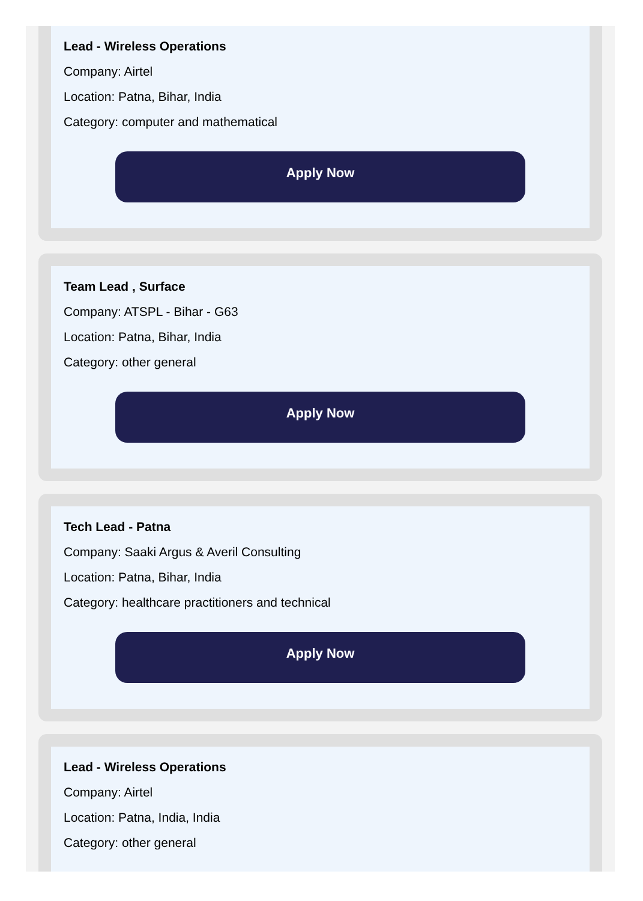Lead - Wireless Operations
Company: Airtel
Location: Patna, Bihar, India
Category: computer and mathematical
Apply Now
Team Lead , Surface
Company: ATSPL - Bihar - G63
Location: Patna, Bihar, India
Category: other general
Apply Now
Tech Lead - Patna
Company: Saaki Argus & Averil Consulting
Location: Patna, Bihar, India
Category: healthcare practitioners and technical
Apply Now
Lead - Wireless Operations
Company: Airtel
Location: Patna, India, India
Category: other general